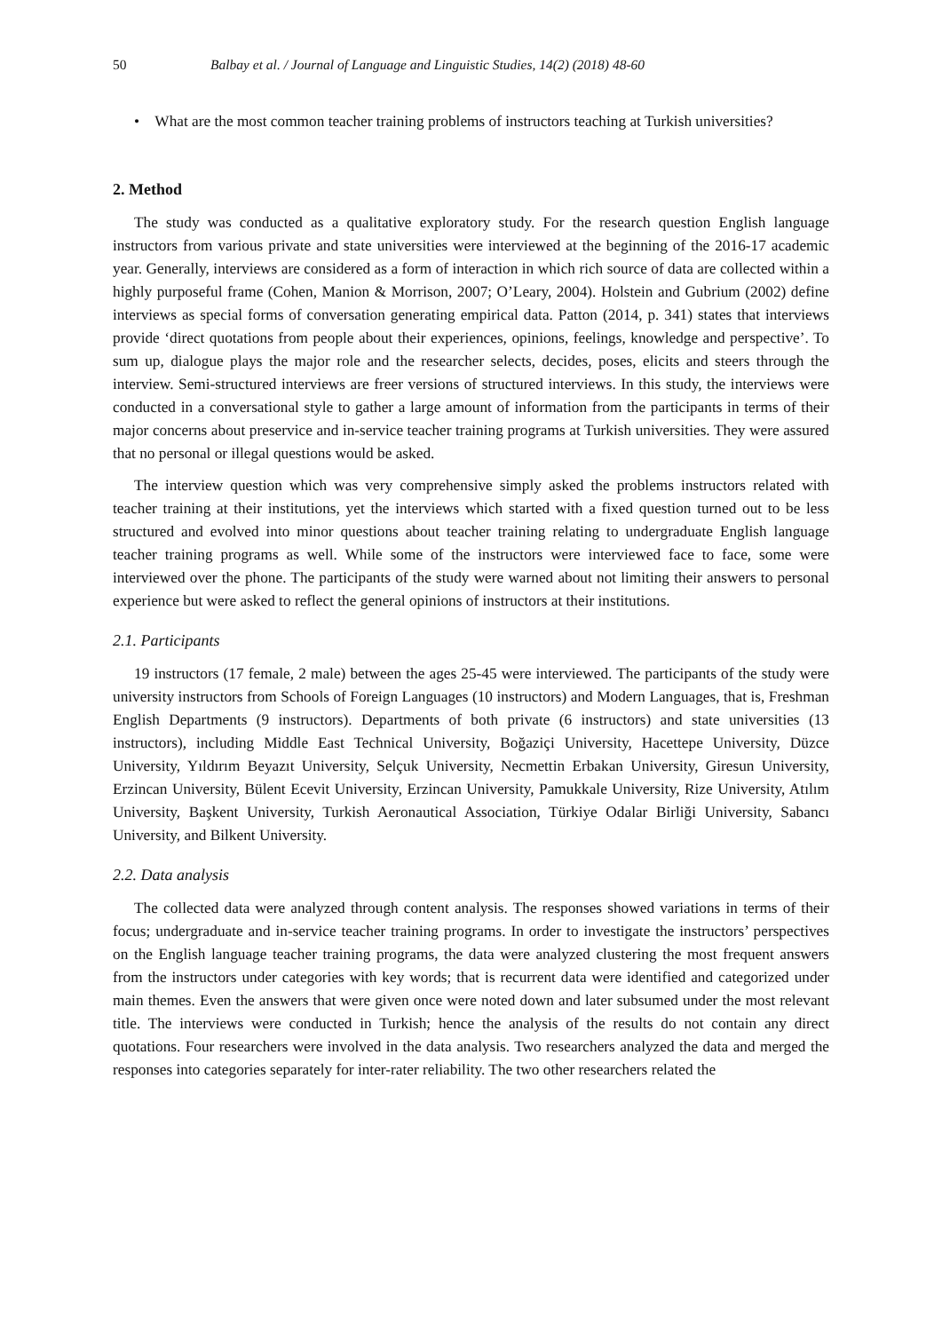50 Balbay et al. / Journal of Language and Linguistic Studies, 14(2) (2018) 48-60
• What are the most common teacher training problems of instructors teaching at Turkish universities?
2. Method
The study was conducted as a qualitative exploratory study. For the research question English language instructors from various private and state universities were interviewed at the beginning of the 2016-17 academic year. Generally, interviews are considered as a form of interaction in which rich source of data are collected within a highly purposeful frame (Cohen, Manion & Morrison, 2007; O’Leary, 2004). Holstein and Gubrium (2002) define interviews as special forms of conversation generating empirical data. Patton (2014, p. 341) states that interviews provide ‘direct quotations from people about their experiences, opinions, feelings, knowledge and perspective’. To sum up, dialogue plays the major role and the researcher selects, decides, poses, elicits and steers through the interview. Semi-structured interviews are freer versions of structured interviews. In this study, the interviews were conducted in a conversational style to gather a large amount of information from the participants in terms of their major concerns about preservice and in-service teacher training programs at Turkish universities. They were assured that no personal or illegal questions would be asked.
The interview question which was very comprehensive simply asked the problems instructors related with teacher training at their institutions, yet the interviews which started with a fixed question turned out to be less structured and evolved into minor questions about teacher training relating to undergraduate English language teacher training programs as well. While some of the instructors were interviewed face to face, some were interviewed over the phone. The participants of the study were warned about not limiting their answers to personal experience but were asked to reflect the general opinions of instructors at their institutions.
2.1. Participants
19 instructors (17 female, 2 male) between the ages 25-45 were interviewed. The participants of the study were university instructors from Schools of Foreign Languages (10 instructors) and Modern Languages, that is, Freshman English Departments (9 instructors). Departments of both private (6 instructors) and state universities (13 instructors), including Middle East Technical University, Boğaziçi University, Hacettepe University, Düzce University, Yıldırım Beyazıt University, Selçuk University, Necmettin Erbakan University, Giresun University, Erzincan University, Bülent Ecevit University, Erzincan University, Pamukkale University, Rize University, Atılım University, Başkent University, Turkish Aeronautical Association, Türkiye Odalar Birliği University, Sabancı University, and Bilkent University.
2.2. Data analysis
The collected data were analyzed through content analysis. The responses showed variations in terms of their focus; undergraduate and in-service teacher training programs. In order to investigate the instructors’ perspectives on the English language teacher training programs, the data were analyzed clustering the most frequent answers from the instructors under categories with key words; that is recurrent data were identified and categorized under main themes. Even the answers that were given once were noted down and later subsumed under the most relevant title. The interviews were conducted in Turkish; hence the analysis of the results do not contain any direct quotations. Four researchers were involved in the data analysis. Two researchers analyzed the data and merged the responses into categories separately for inter-rater reliability. The two other researchers related the